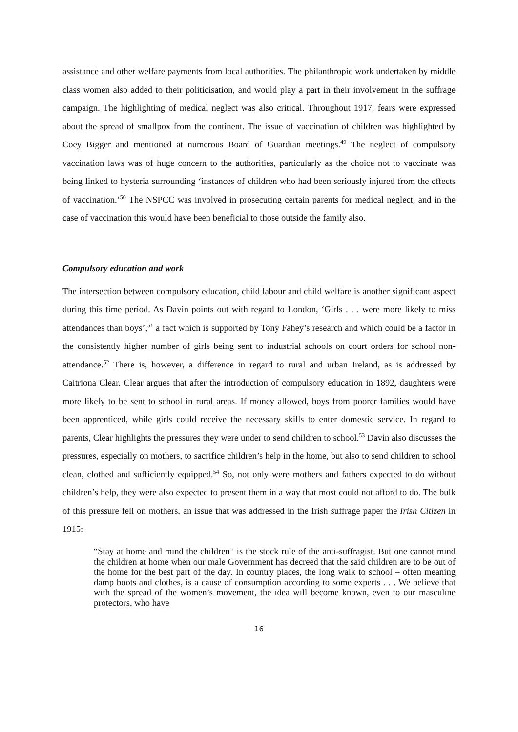assistance and other welfare payments from local authorities. The philanthropic work undertaken by middle class women also added to their politicisation, and would play a part in their involvement in the suffrage campaign. The highlighting of medical neglect was also critical. Throughout 1917, fears were expressed about the spread of smallpox from the continent. The issue of vaccination of children was highlighted by Coey Bigger and mentioned at numerous Board of Guardian meetings.<sup>49</sup> The neglect of compulsory vaccination laws was of huge concern to the authorities, particularly as the choice not to vaccinate was being linked to hysteria surrounding ‘instances of children who had been seriously injured from the effects of vaccination.’<sup>50</sup> The NSPCC was involved in prosecuting certain parents for medical neglect, and in the case of vaccination this would have been beneficial to those outside the family also.
Compulsory education and work
The intersection between compulsory education, child labour and child welfare is another significant aspect during this time period. As Davin points out with regard to London, ‘Girls . . . were more likely to miss attendances than boys’,<sup>51</sup> a fact which is supported by Tony Fahey’s research and which could be a factor in the consistently higher number of girls being sent to industrial schools on court orders for school non-attendance.<sup>52</sup> There is, however, a difference in regard to rural and urban Ireland, as is addressed by Caitriona Clear. Clear argues that after the introduction of compulsory education in 1892, daughters were more likely to be sent to school in rural areas. If money allowed, boys from poorer families would have been apprenticed, while girls could receive the necessary skills to enter domestic service. In regard to parents, Clear highlights the pressures they were under to send children to school.<sup>53</sup> Davin also discusses the pressures, especially on mothers, to sacrifice children’s help in the home, but also to send children to school clean, clothed and sufficiently equipped.<sup>54</sup> So, not only were mothers and fathers expected to do without children’s help, they were also expected to present them in a way that most could not afford to do. The bulk of this pressure fell on mothers, an issue that was addressed in the Irish suffrage paper the Irish Citizen in 1915:
“Stay at home and mind the children” is the stock rule of the anti-suffragist. But one cannot mind the children at home when our male Government has decreed that the said children are to be out of the home for the best part of the day. In country places, the long walk to school – often meaning damp boots and clothes, is a cause of consumption according to some experts . . . We believe that with the spread of the women’s movement, the idea will become known, even to our masculine protectors, who have
16